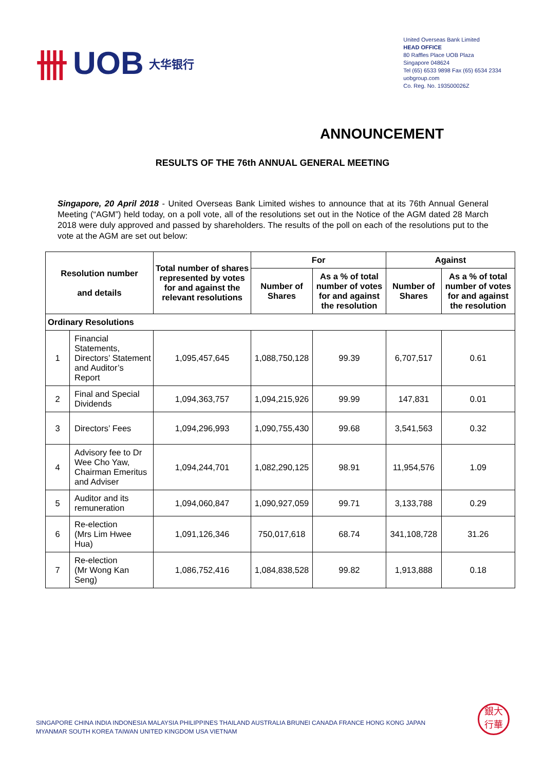卌 UOB 大华银行
United Overseas Bank Limited
HEAD OFFICE
80 Raffles Place UOB Plaza
Singapore 048624
Tel (65) 6533 9898 Fax (65) 6534 2334
uobgroup.com
Co. Reg. No. 193500026Z
ANNOUNCEMENT
RESULTS OF THE 76th ANNUAL GENERAL MEETING
Singapore, 20 April 2018 - United Overseas Bank Limited wishes to announce that at its 76th Annual General Meeting (“AGM”) held today, on a poll vote, all of the resolutions set out in the Notice of the AGM dated 28 March 2018 were duly approved and passed by shareholders. The results of the poll on each of the resolutions put to the vote at the AGM are set out below:
| Resolution number and details | | Total number of shares represented by votes for and against the relevant resolutions | For | | Against | |
| --- | --- | --- | --- | --- | --- | --- |
| | | | Number of Shares | As a % of total number of votes for and against the resolution | Number of Shares | As a % of total number of votes for and against the resolution |
| Ordinary Resolutions | | | | | | |
| 1 | Financial Statements, Directors’ Statement and Auditor’s Report | 1,095,457,645 | 1,088,750,128 | 99.39 | 6,707,517 | 0.61 |
| 2 | Final and Special Dividends | 1,094,363,757 | 1,094,215,926 | 99.99 | 147,831 | 0.01 |
| 3 | Directors’ Fees | 1,094,296,993 | 1,090,755,430 | 99.68 | 3,541,563 | 0.32 |
| 4 | Advisory fee to Dr Wee Cho Yaw, Chairman Emeritus and Adviser | 1,094,244,701 | 1,082,290,125 | 98.91 | 11,954,576 | 1.09 |
| 5 | Auditor and its remuneration | 1,094,060,847 | 1,090,927,059 | 99.71 | 3,133,788 | 0.29 |
| 6 | Re-election (Mrs Lim Hwee Hua) | 1,091,126,346 | 750,017,618 | 68.74 | 341,108,728 | 31.26 |
| 7 | Re-election (Mr Wong Kan Seng) | 1,086,752,416 | 1,084,838,528 | 99.82 | 1,913,888 | 0.18 |
SINGAPORE CHINA INDIA INDONESIA MALAYSIA PHILIPPINES THAILAND AUSTRALIA BRUNEI CANADA FRANCE HONG KONG JAPAN
MYANMAR SOUTH KOREA TAIWAN UNITED KINGDOM USA VIETNAM
銀大
行華